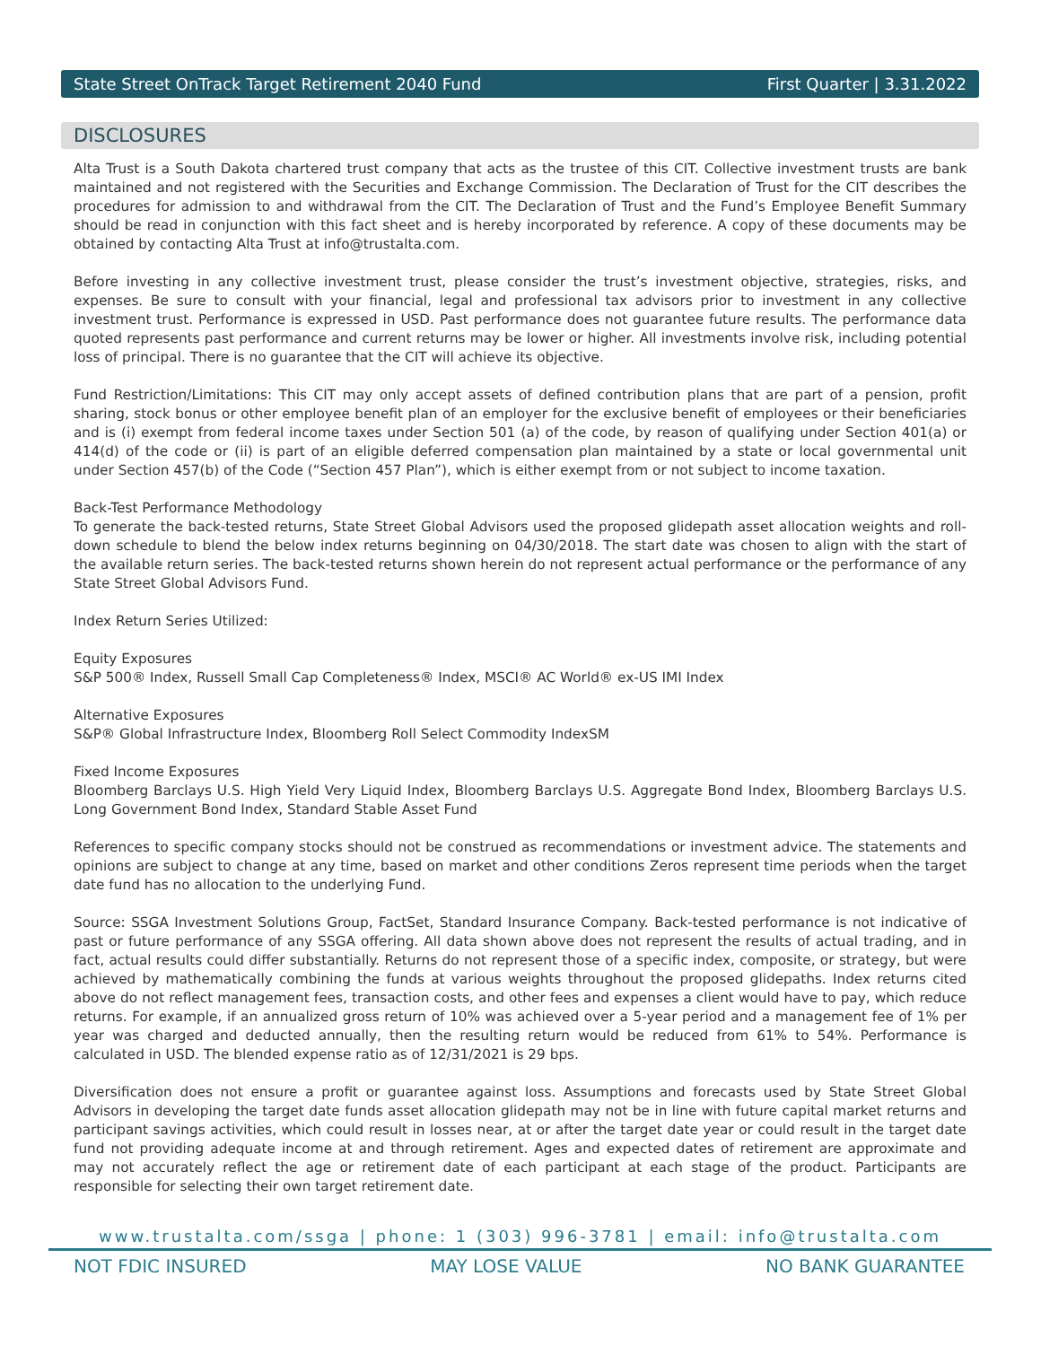State Street OnTrack Target Retirement 2040 Fund First Quarter | 3.31.2022
DISCLOSURES
Alta Trust is a South Dakota chartered trust company that acts as the trustee of this CIT. Collective investment trusts are bank maintained and not registered with the Securities and Exchange Commission. The Declaration of Trust for the CIT describes the procedures for admission to and withdrawal from the CIT. The Declaration of Trust and the Fund’s Employee Benefit Summary should be read in conjunction with this fact sheet and is hereby incorporated by reference. A copy of these documents may be obtained by contacting Alta Trust at info@trustalta.com.
Before investing in any collective investment trust, please consider the trust’s investment objective, strategies, risks, and expenses. Be sure to consult with your financial, legal and professional tax advisors prior to investment in any collective investment trust. Performance is expressed in USD. Past performance does not guarantee future results. The performance data quoted represents past performance and current returns may be lower or higher. All investments involve risk, including potential loss of principal. There is no guarantee that the CIT will achieve its objective.
Fund Restriction/Limitations: This CIT may only accept assets of defined contribution plans that are part of a pension, profit sharing, stock bonus or other employee benefit plan of an employer for the exclusive benefit of employees or their beneficiaries and is (i) exempt from federal income taxes under Section 501 (a) of the code, by reason of qualifying under Section 401(a) or 414(d) of the code or (ii) is part of an eligible deferred compensation plan maintained by a state or local governmental unit under Section 457(b) of the Code (“Section 457 Plan”), which is either exempt from or not subject to income taxation.
Back-Test Performance Methodology
To generate the back-tested returns, State Street Global Advisors used the proposed glidepath asset allocation weights and roll-down schedule to blend the below index returns beginning on 04/30/2018. The start date was chosen to align with the start of the available return series. The back-tested returns shown herein do not represent actual performance or the performance of any State Street Global Advisors Fund.
Index Return Series Utilized:
Equity Exposures
S&P 500® Index, Russell Small Cap Completeness® Index, MSCI® AC World® ex-US IMI Index
Alternative Exposures
S&P® Global Infrastructure Index, Bloomberg Roll Select Commodity IndexSM
Fixed Income Exposures
Bloomberg Barclays U.S. High Yield Very Liquid Index, Bloomberg Barclays U.S. Aggregate Bond Index, Bloomberg Barclays U.S. Long Government Bond Index, Standard Stable Asset Fund
References to specific company stocks should not be construed as recommendations or investment advice. The statements and opinions are subject to change at any time, based on market and other conditions Zeros represent time periods when the target date fund has no allocation to the underlying Fund.
Source: SSGA Investment Solutions Group, FactSet, Standard Insurance Company. Back-tested performance is not indicative of past or future performance of any SSGA offering. All data shown above does not represent the results of actual trading, and in fact, actual results could differ substantially. Returns do not represent those of a specific index, composite, or strategy, but were achieved by mathematically combining the funds at various weights throughout the proposed glidepaths. Index returns cited above do not reflect management fees, transaction costs, and other fees and expenses a client would have to pay, which reduce returns. For example, if an annualized gross return of 10% was achieved over a 5-year period and a management fee of 1% per year was charged and deducted annually, then the resulting return would be reduced from 61% to 54%. Performance is calculated in USD. The blended expense ratio as of 12/31/2021 is 29 bps.
Diversification does not ensure a profit or guarantee against loss. Assumptions and forecasts used by State Street Global Advisors in developing the target date funds asset allocation glidepath may not be in line with future capital market returns and participant savings activities, which could result in losses near, at or after the target date year or could result in the target date fund not providing adequate income at and through retirement. Ages and expected dates of retirement are approximate and may not accurately reflect the age or retirement date of each participant at each stage of the product. Participants are responsible for selecting their own target retirement date.
www.trustalta.com/ssga | phone: 1 (303) 996-3781 | email: info@trustalta.com
NOT FDIC INSURED MAY LOSE VALUE NO BANK GUARANTEE